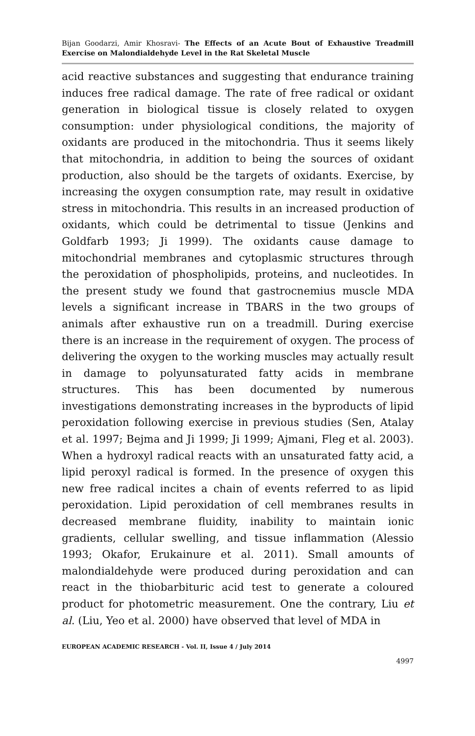Bijan Goodarzi, Amir Khosravi- The Effects of an Acute Bout of Exhaustive Treadmill Exercise on Malondialdehyde Level in the Rat Skeletal Muscle
acid reactive substances and suggesting that endurance training induces free radical damage. The rate of free radical or oxidant generation in biological tissue is closely related to oxygen consumption: under physiological conditions, the majority of oxidants are produced in the mitochondria. Thus it seems likely that mitochondria, in addition to being the sources of oxidant production, also should be the targets of oxidants. Exercise, by increasing the oxygen consumption rate, may result in oxidative stress in mitochondria. This results in an increased production of oxidants, which could be detrimental to tissue (Jenkins and Goldfarb 1993; Ji 1999). The oxidants cause damage to mitochondrial membranes and cytoplasmic structures through the peroxidation of phospholipids, proteins, and nucleotides. In the present study we found that gastrocnemius muscle MDA levels a significant increase in TBARS in the two groups of animals after exhaustive run on a treadmill. During exercise there is an increase in the requirement of oxygen. The process of delivering the oxygen to the working muscles may actually result in damage to polyunsaturated fatty acids in membrane structures. This has been documented by numerous investigations demonstrating increases in the byproducts of lipid peroxidation following exercise in previous studies (Sen, Atalay et al. 1997; Bejma and Ji 1999; Ji 1999; Ajmani, Fleg et al. 2003). When a hydroxyl radical reacts with an unsaturated fatty acid, a lipid peroxyl radical is formed. In the presence of oxygen this new free radical incites a chain of events referred to as lipid peroxidation. Lipid peroxidation of cell membranes results in decreased membrane fluidity, inability to maintain ionic gradients, cellular swelling, and tissue inflammation (Alessio 1993; Okafor, Erukainure et al. 2011). Small amounts of malondialdehyde were produced during peroxidation and can react in the thiobarbituric acid test to generate a coloured product for photometric measurement. One the contrary, Liu et al. (Liu, Yeo et al. 2000) have observed that level of MDA in
EUROPEAN ACADEMIC RESEARCH - Vol. II, Issue 4 / July 2014
4997